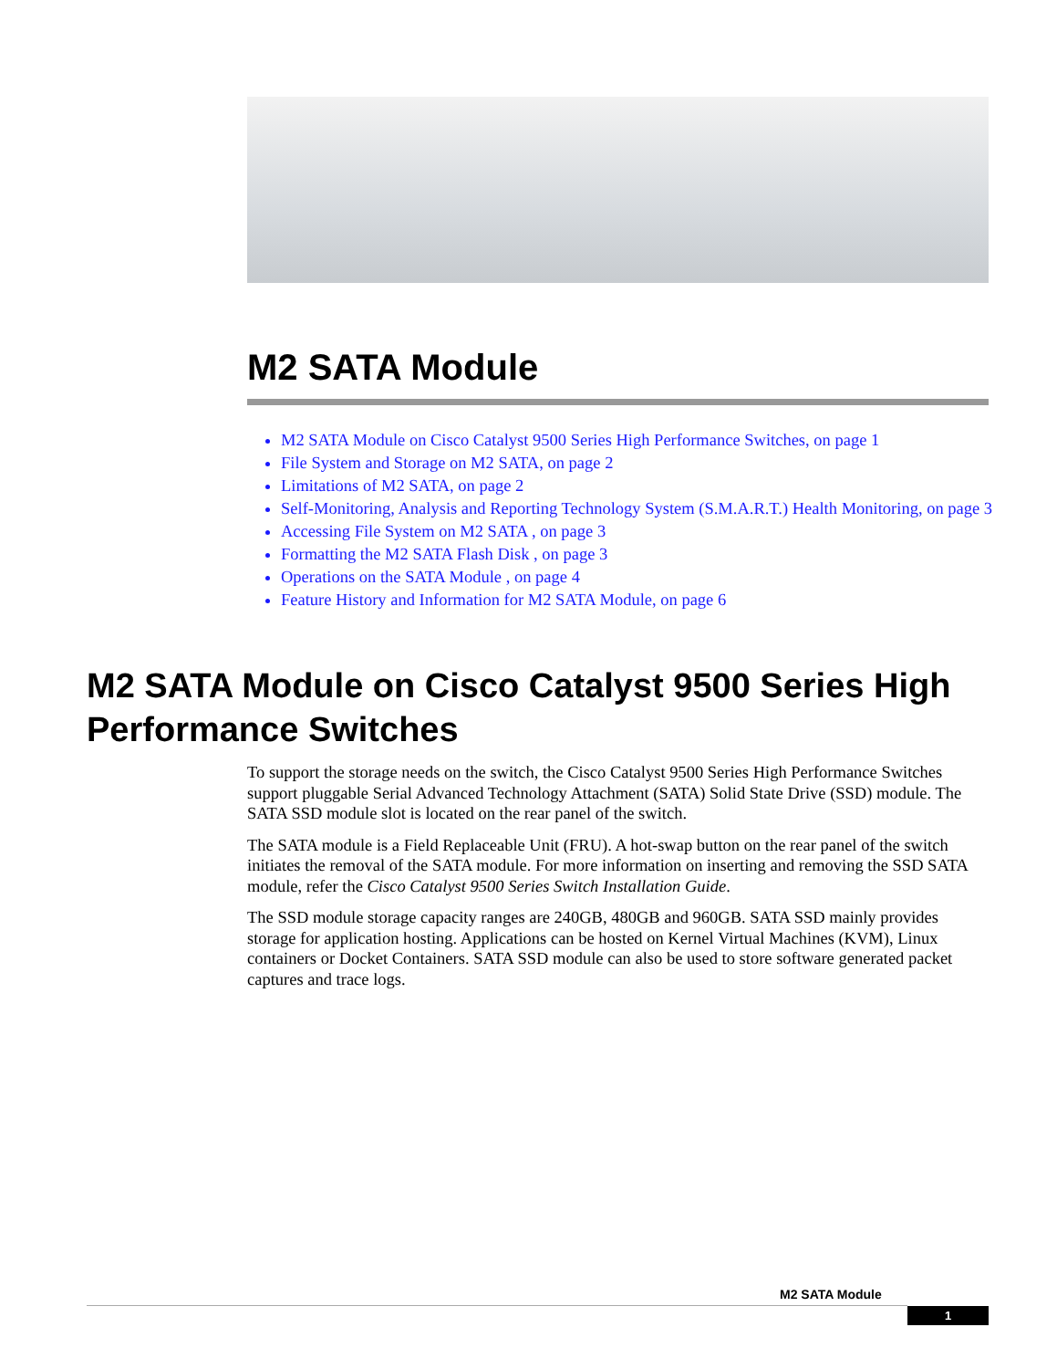M2 SATA Module
M2 SATA Module on Cisco Catalyst 9500 Series High Performance Switches, on page 1
File System and Storage on M2 SATA, on page 2
Limitations of M2 SATA, on page 2
Self-Monitoring, Analysis and Reporting Technology System (S.M.A.R.T.) Health Monitoring, on page 3
Accessing File System on M2 SATA , on page 3
Formatting the M2 SATA Flash Disk , on page 3
Operations on the SATA Module , on page 4
Feature History and Information for M2 SATA Module, on page 6
M2 SATA Module on Cisco Catalyst 9500 Series High Performance Switches
To support the storage needs on the switch, the Cisco Catalyst 9500 Series High Performance Switches support pluggable Serial Advanced Technology Attachment (SATA) Solid State Drive (SSD) module. The SATA SSD module slot is located on the rear panel of the switch.
The SATA module is a Field Replaceable Unit (FRU). A hot-swap button on the rear panel of the switch initiates the removal of the SATA module. For more information on inserting and removing the SSD SATA module, refer the Cisco Catalyst 9500 Series Switch Installation Guide.
The SSD module storage capacity ranges are 240GB, 480GB and 960GB. SATA SSD mainly provides storage for application hosting. Applications can be hosted on Kernel Virtual Machines (KVM), Linux containers or Docket Containers. SATA SSD module can also be used to store software generated packet captures and trace logs.
M2 SATA Module
1